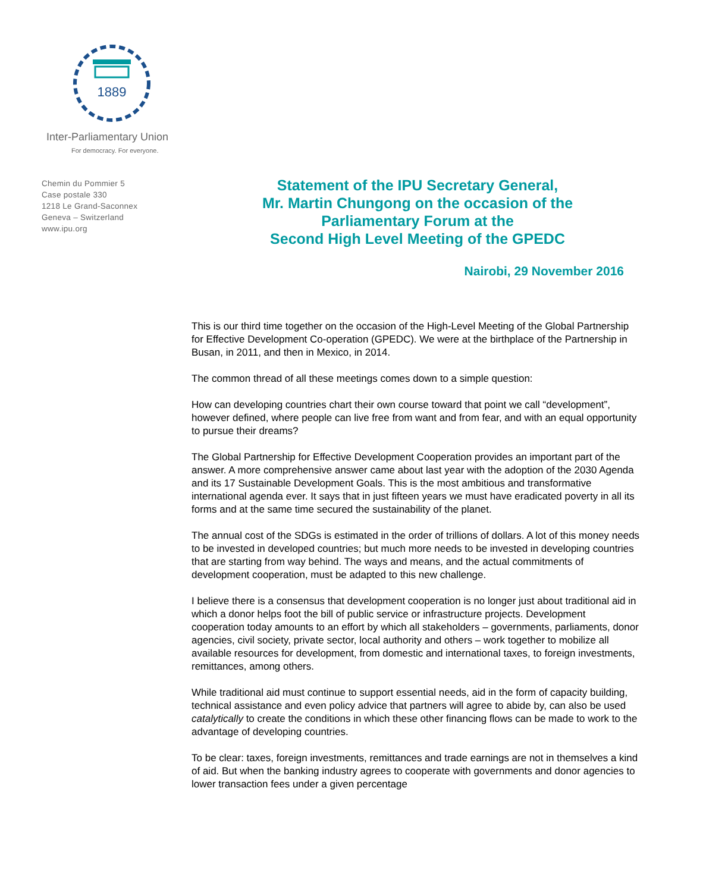1889
Inter-Parliamentary Union
For democracy. For everyone.
Chemin du Pommier 5
Case postale 330
1218 Le Grand-Saconnex
Geneva – Switzerland
www.ipu.org
Statement of the IPU Secretary General,
Mr. Martin Chungong on the occasion of the
Parliamentary Forum at the
Second High Level Meeting of the GPEDC
Nairobi, 29 November 2016
This is our third time together on the occasion of the High-Level Meeting of the Global Partnership for Effective Development Co-operation (GPEDC). We were at the birthplace of the Partnership in Busan, in 2011, and then in Mexico, in 2014.
The common thread of all these meetings comes down to a simple question:
How can developing countries chart their own course toward that point we call “development”, however defined, where people can live free from want and from fear, and with an equal opportunity to pursue their dreams?
The Global Partnership for Effective Development Cooperation provides an important part of the answer. A more comprehensive answer came about last year with the adoption of the 2030 Agenda and its 17 Sustainable Development Goals. This is the most ambitious and transformative international agenda ever. It says that in just fifteen years we must have eradicated poverty in all its forms and at the same time secured the sustainability of the planet.
The annual cost of the SDGs is estimated in the order of trillions of dollars. A lot of this money needs to be invested in developed countries; but much more needs to be invested in developing countries that are starting from way behind. The ways and means, and the actual commitments of development cooperation, must be adapted to this new challenge.
I believe there is a consensus that development cooperation is no longer just about traditional aid in which a donor helps foot the bill of public service or infrastructure projects. Development cooperation today amounts to an effort by which all stakeholders – governments, parliaments, donor agencies, civil society, private sector, local authority and others – work together to mobilize all available resources for development, from domestic and international taxes, to foreign investments, remittances, among others.
While traditional aid must continue to support essential needs, aid in the form of capacity building, technical assistance and even policy advice that partners will agree to abide by, can also be used catalytically to create the conditions in which these other financing flows can be made to work to the advantage of developing countries.
To be clear: taxes, foreign investments, remittances and trade earnings are not in themselves a kind of aid. But when the banking industry agrees to cooperate with governments and donor agencies to lower transaction fees under a given percentage